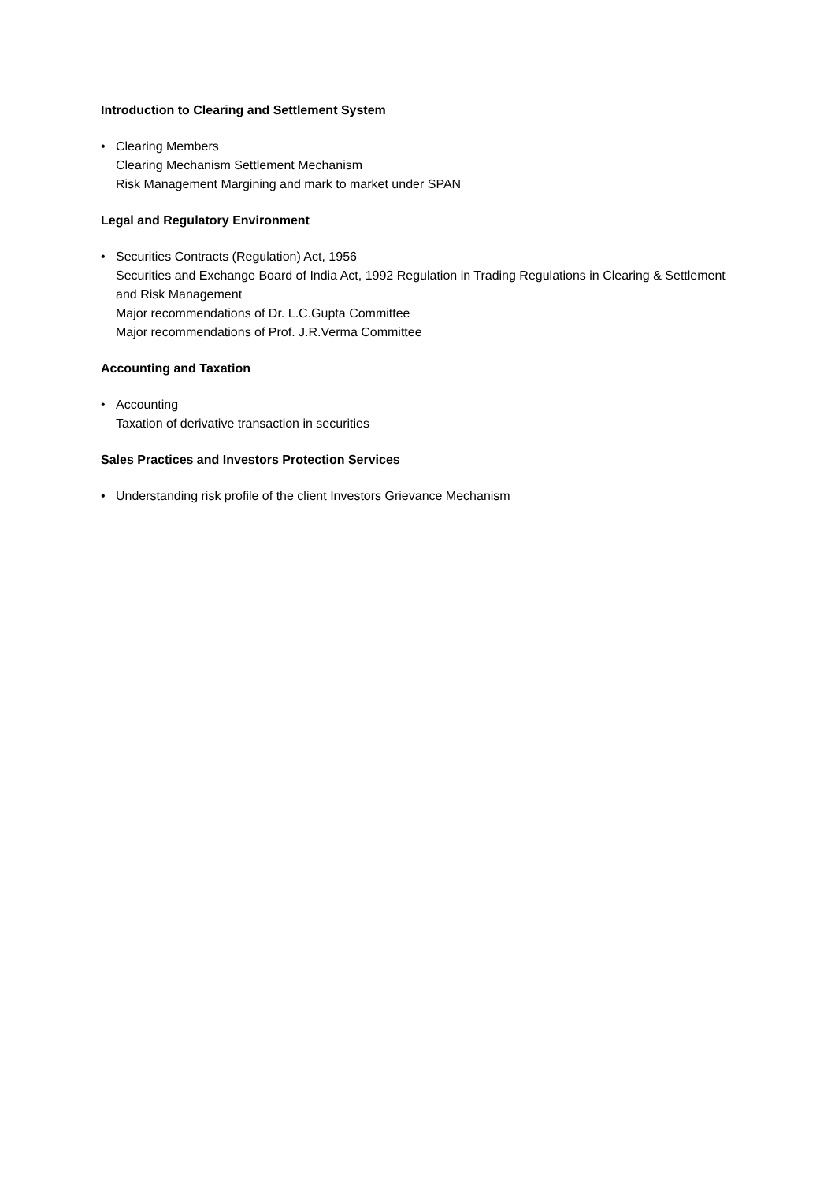Introduction to Clearing and Settlement System
• Clearing Members
Clearing Mechanism Settlement Mechanism
Risk Management Margining and mark to market under SPAN
Legal and Regulatory Environment
• Securities Contracts (Regulation) Act, 1956
Securities and Exchange Board of India Act, 1992 Regulation in Trading Regulations in Clearing & Settlement and Risk Management
Major recommendations of Dr. L.C.Gupta Committee
Major recommendations of Prof. J.R.Verma Committee
Accounting and Taxation
• Accounting
Taxation of derivative transaction in securities
Sales Practices and Investors Protection Services
• Understanding risk profile of the client Investors Grievance Mechanism